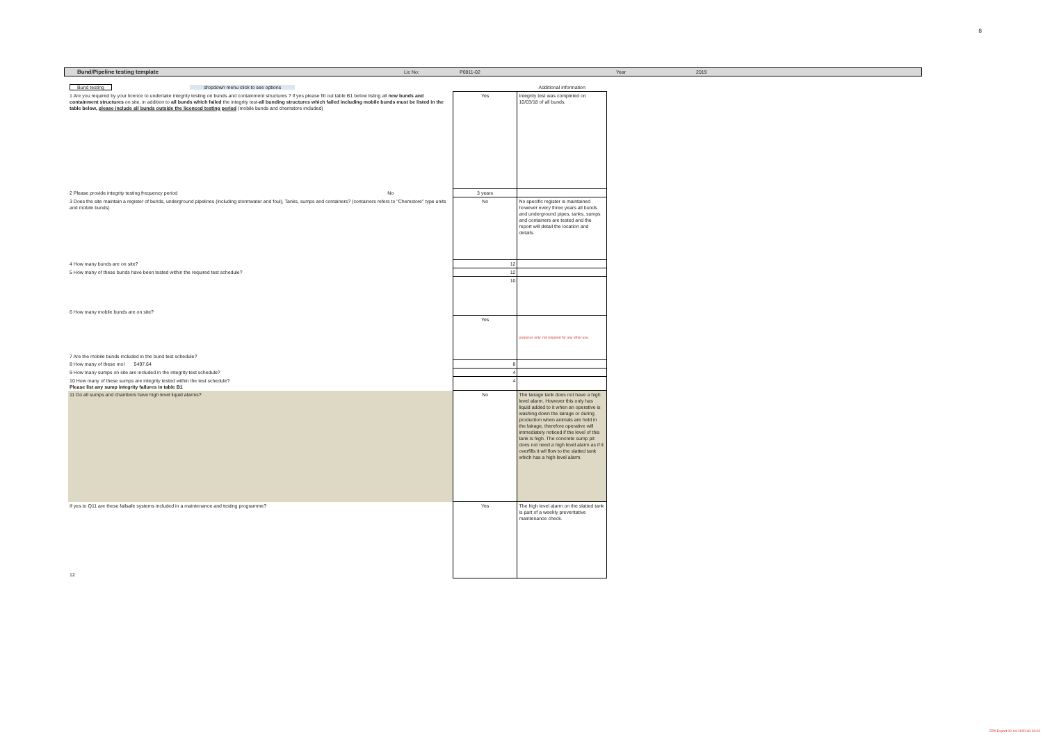8
Bund/Pipeline testing template Lic No: P0811-02 Year 2019
| Bund testing dropdown menu click to see options | | Additional information |
| 1 Are you required by your licence to undertake integrity testing on bunds and containment structures ? if yes please fill out table B1 below listing all new bunds and containment structures on site, in addition to all bunds which failed the integrity test- all bunding structures which failed including mobile bunds must be listed in the table below, please include all bunds outside the licenced testing period (mobile bunds and chemstore included) | Yes | Integrity test was completed on 10/03/18 of all bunds. |
| 2 Please provide integrity testing frequency period No | 3 years | |
| 3 Does the site maintain a register of bunds, underground pipelines (including stormwater and foul), Tanks, sumps and containers? (containers refers to "Chemstore" type units and mobile bunds) | No | No specific register is maintained however every three years all bunds and underground pipes, tanks, sumps and containers are tested and the report will detail the location and details. |
| 4 How many bunds are on site? | 12 | |
| 5 How many of these bunds have been tested within the required test schedule? | 12 | |
| 6 How many mobile bunds are on site? | 10 | |
| 7 Are the mobile bunds included in the bund test schedule? | Yes | purposes only. not required for any other use. |
| 8 How many of these mol 5497.64 | 8 | |
| 9 How many sumps on site are included in the integrity test schedule? | 4 | |
| 10 How many of these sumps are integrity tested within the test schedule? Please list any sump integrity failures in table B1 | 4 | |
| 11 Do all sumps and chambers have high level liquid alarms? | No | The lairage tank does not have a high level alarm. However this only has liquid added to it when an operative is washing down the lairage or during production when animals are held in the lairage, therefore operative will immediately noticed if the level of this tank is high. The concrete sump pit does not need a high level alarm as if it overfills it wil flow to the slatted tank which has a high level alarm. |
| If yes to Q11 are these failsafe systems included in a maintenance and testing programme? 12 | Yes | The high level alarm on the slatted tank is part of a weekly preventative maintenance check. |
EPA Export 02-04-2020:06:16:03